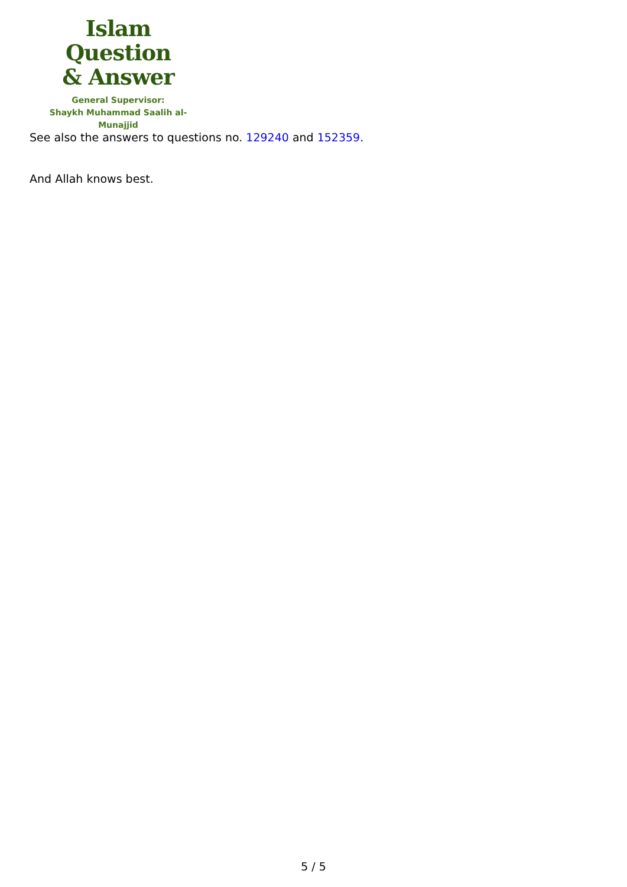Islam Question
& Answer
General Supervisor:
Shaykh Muhammad Saalih al-Munajjid
See also the answers to questions no. 129240 and 152359.
And Allah knows best.
5 / 5